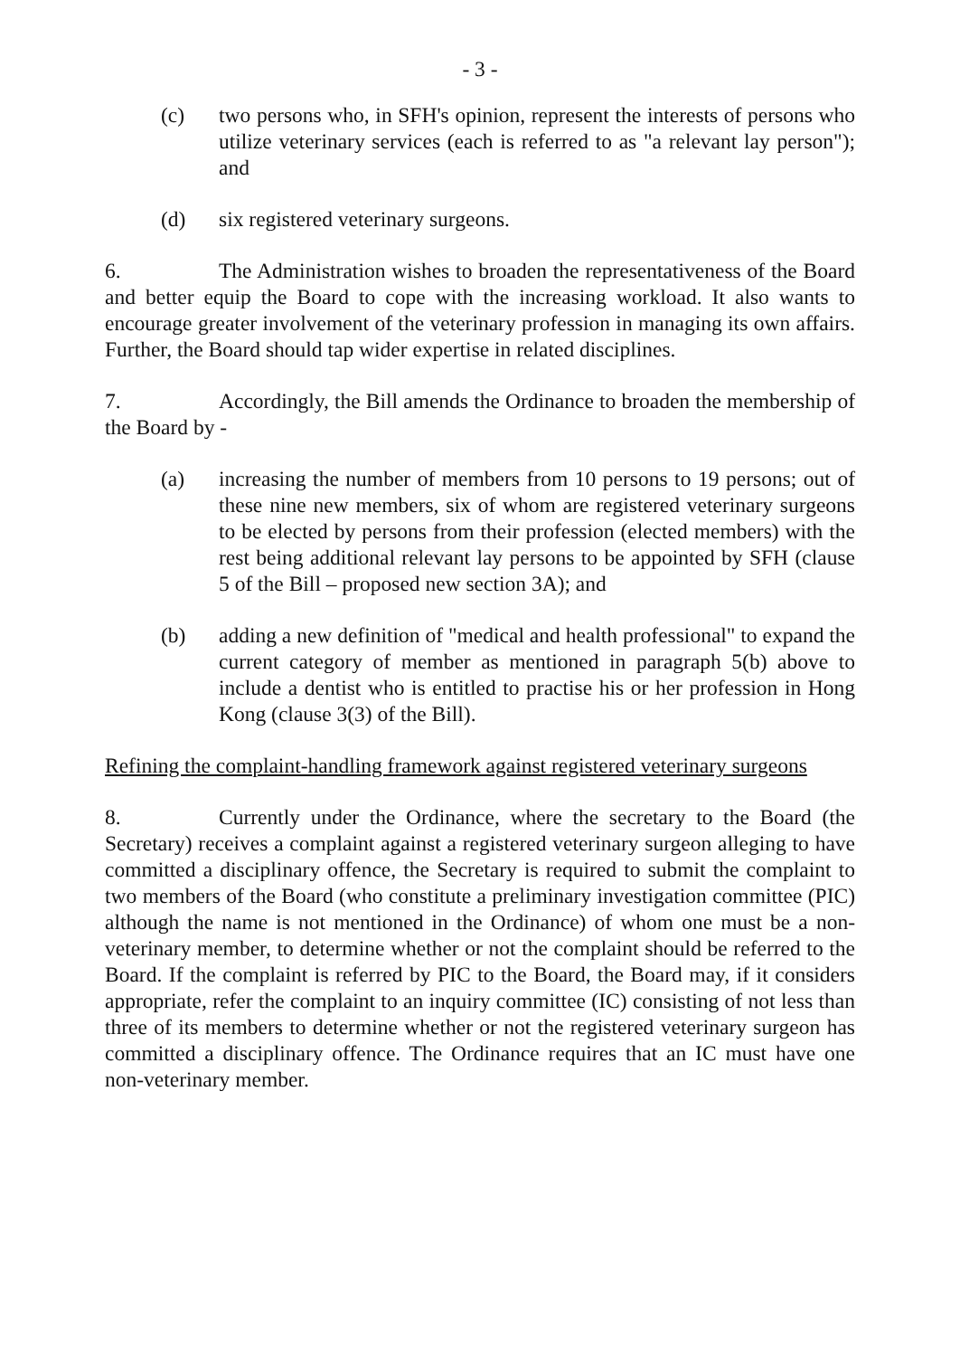- 3 -
(c) two persons who, in SFH's opinion, represent the interests of persons who utilize veterinary services (each is referred to as "a relevant lay person"); and
(d) six registered veterinary surgeons.
6. The Administration wishes to broaden the representativeness of the Board and better equip the Board to cope with the increasing workload. It also wants to encourage greater involvement of the veterinary profession in managing its own affairs. Further, the Board should tap wider expertise in related disciplines.
7. Accordingly, the Bill amends the Ordinance to broaden the membership of the Board by -
(a) increasing the number of members from 10 persons to 19 persons; out of these nine new members, six of whom are registered veterinary surgeons to be elected by persons from their profession (elected members) with the rest being additional relevant lay persons to be appointed by SFH (clause 5 of the Bill – proposed new section 3A); and
(b) adding a new definition of "medical and health professional" to expand the current category of member as mentioned in paragraph 5(b) above to include a dentist who is entitled to practise his or her profession in Hong Kong (clause 3(3) of the Bill).
Refining the complaint-handling framework against registered veterinary surgeons
8. Currently under the Ordinance, where the secretary to the Board (the Secretary) receives a complaint against a registered veterinary surgeon alleging to have committed a disciplinary offence, the Secretary is required to submit the complaint to two members of the Board (who constitute a preliminary investigation committee (PIC) although the name is not mentioned in the Ordinance) of whom one must be a non-veterinary member, to determine whether or not the complaint should be referred to the Board. If the complaint is referred by PIC to the Board, the Board may, if it considers appropriate, refer the complaint to an inquiry committee (IC) consisting of not less than three of its members to determine whether or not the registered veterinary surgeon has committed a disciplinary offence. The Ordinance requires that an IC must have one non-veterinary member.